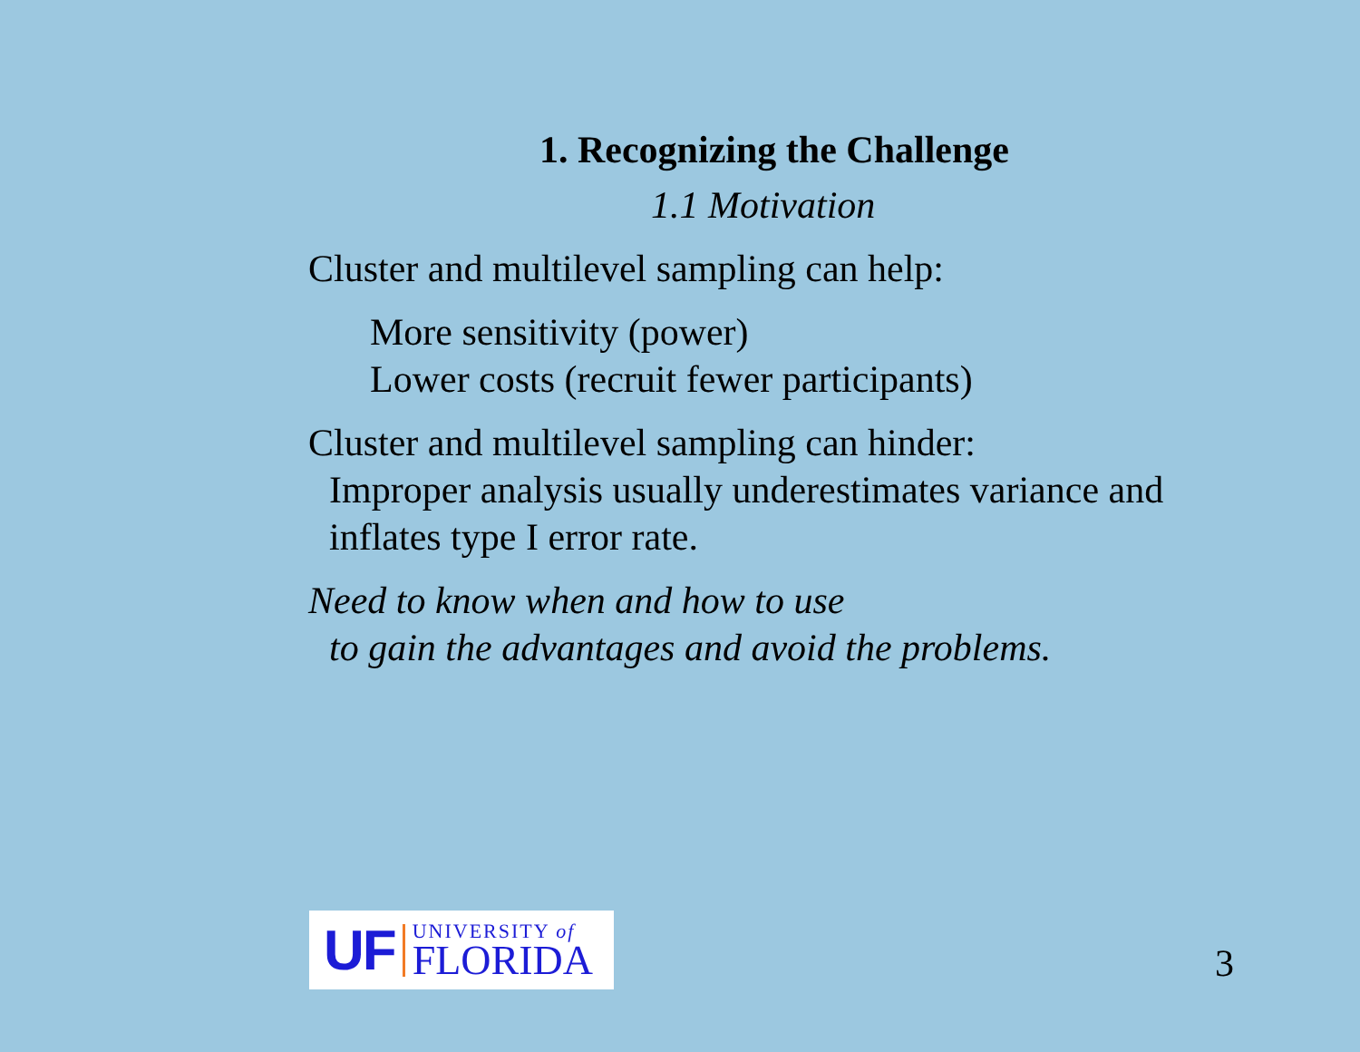1. Recognizing the Challenge
1.1 Motivation
Cluster and multilevel sampling can help:
More sensitivity (power)
Lower costs (recruit fewer participants)
Cluster and multilevel sampling can hinder:
Improper analysis usually underestimates variance and inflates type I error rate.
Need to know when and how to use
to gain the advantages and avoid the problems.
UF
UNIVERSITY of
FLORIDA
3